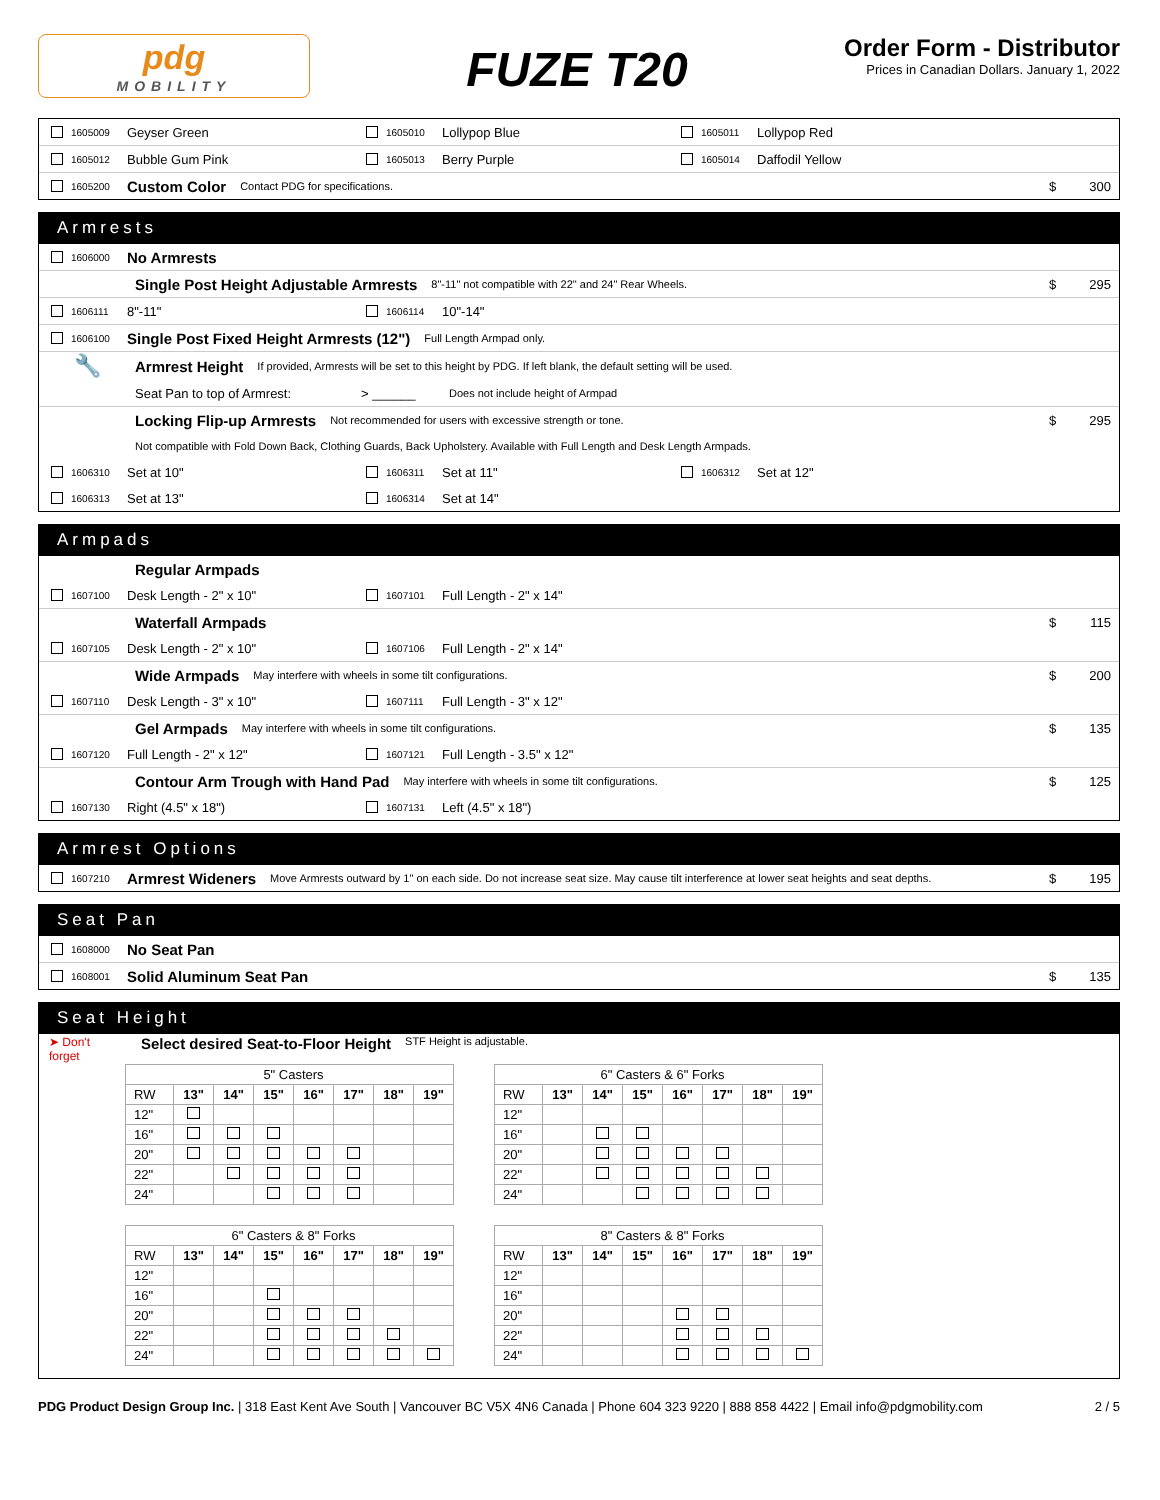pdg
MOBILITY
FUZE T20
Order Form - Distributor
Prices in Canadian Dollars. January 1, 2022
1605009 Geyser Green
1605010 Lollypop Blue
1605011 Lollypop Red
1605012 Bubble Gum Pink
1605013 Berry Purple
1605014 Daffodil Yellow
1605200 Custom Color Contact PDG for specifications. $ 300
Armrests
1606000 No Armrests
Single Post Height Adjustable Armrests 8"-11" not compatible with 22" and 24" Rear Wheels. $ 295
1606111 8"-11"
1606114 10"-14"
1606100 Single Post Fixed Height Armrests (12") Full Length Armpad only.
🔧 Armrest Height If provided, Armrests will be set to this height by PDG. If left blank, the default setting will be used.
Seat Pan to top of Armrest: > ______ Does not include height of Armpad
Locking Flip-up Armrests Not recommended for users with excessive strength or tone. $ 295
Not compatible with Fold Down Back, Clothing Guards, Back Upholstery. Available with Full Length and Desk Length Armpads.
1606310 Set at 10"
1606311 Set at 11"
1606312 Set at 12"
1606313 Set at 13"
1606314 Set at 14"
Armpads
Regular Armpads
1607100 Desk Length - 2" x 10"
1607101 Full Length - 2" x 14"
Waterfall Armpads $ 115
1607105 Desk Length - 2" x 10"
1607106 Full Length - 2" x 14"
Wide Armpads May interfere with wheels in some tilt configurations. $ 200
1607110 Desk Length - 3" x 10"
1607111 Full Length - 3" x 12"
Gel Armpads May interfere with wheels in some tilt configurations. $ 135
1607120 Full Length - 2" x 12"
1607121 Full Length - 3.5" x 12"
Contour Arm Trough with Hand Pad May interfere with wheels in some tilt configurations. $ 125
1607130 Right (4.5" x 18")
1607131 Left (4.5" x 18")
Armrest Options
1607210 Armrest Wideners Move Armrests outward by 1" on each side. Do not increase seat size. May cause tilt interference at lower seat heights and seat depths. $ 195
Seat Pan
1608000 No Seat Pan
1608001 Solid Aluminum Seat Pan $ 135
Seat Height
➤ Don't
forget Select desired Seat-to-Floor Height STF Height is adjustable.
| 5" Casters | | | | | | | |
| RW | 13" | 14" | 15" | 16" | 17" | 18" | 19" |
| 12" | | | | | | | |
| 16" | | | | | | | |
| 20" | | | | | | | |
| 22" | | | | | | | |
| 24" | | | | | | | |
| 6" Casters & 6" Forks | | | | | | | |
| RW | 13" | 14" | 15" | 16" | 17" | 18" | 19" |
| 12" | | | | | | | |
| 16" | | | | | | | |
| 20" | | | | | | | |
| 22" | | | | | | | |
| 24" | | | | | | | |
| 6" Casters & 8" Forks | | | | | | | |
| RW | 13" | 14" | 15" | 16" | 17" | 18" | 19" |
| 12" | | | | | | | |
| 16" | | | | | | | |
| 20" | | | | | | | |
| 22" | | | | | | | |
| 24" | | | | | | | |
| 8" Casters & 8" Forks | | | | | | | |
| RW | 13" | 14" | 15" | 16" | 17" | 18" | 19" |
| 12" | | | | | | | |
| 16" | | | | | | | |
| 20" | | | | | | | |
| 22" | | | | | | | |
| 24" | | | | | | | |
PDG Product Design Group Inc. | 318 East Kent Ave South | Vancouver BC V5X 4N6 Canada | Phone 604 323 9220 | 888 858 4422 | Email info@pdgmobility.com 2 / 5